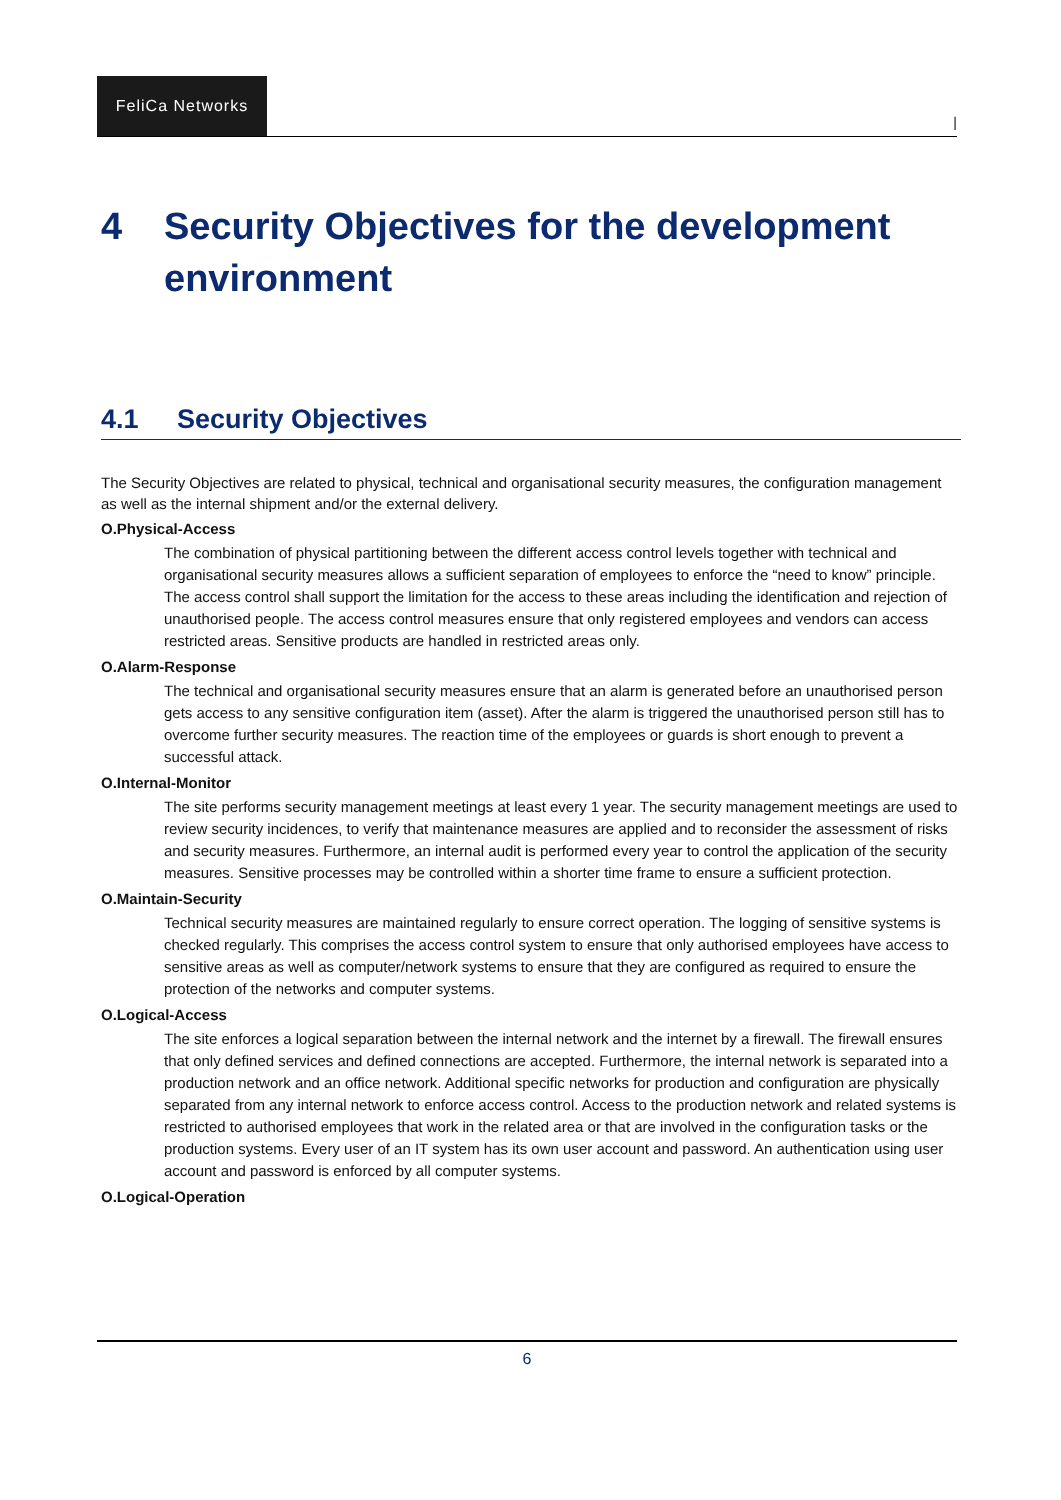FeliCa Networks
|
4 Security Objectives for the development environment
4.1 Security Objectives
The Security Objectives are related to physical, technical and organisational security measures, the configuration management as well as the internal shipment and/or the external delivery.
O.Physical-Access
The combination of physical partitioning between the different access control levels together with technical and organisational security measures allows a sufficient separation of employees to enforce the “need to know” principle. The access control shall support the limitation for the access to these areas including the identification and rejection of unauthorised people. The access control measures ensure that only registered employees and vendors can access restricted areas. Sensitive products are handled in restricted areas only.
O.Alarm-Response
The technical and organisational security measures ensure that an alarm is generated before an unauthorised person gets access to any sensitive configuration item (asset). After the alarm is triggered the unauthorised person still has to overcome further security measures. The reaction time of the employees or guards is short enough to prevent a successful attack.
O.Internal-Monitor
The site performs security management meetings at least every 1 year. The security management meetings are used to review security incidences, to verify that maintenance measures are applied and to reconsider the assessment of risks and security measures. Furthermore, an internal audit is performed every year to control the application of the security measures. Sensitive processes may be controlled within a shorter time frame to ensure a sufficient protection.
O.Maintain-Security
Technical security measures are maintained regularly to ensure correct operation. The logging of sensitive systems is checked regularly. This comprises the access control system to ensure that only authorised employees have access to sensitive areas as well as computer/network systems to ensure that they are configured as required to ensure the protection of the networks and computer systems.
O.Logical-Access
The site enforces a logical separation between the internal network and the internet by a firewall. The firewall ensures that only defined services and defined connections are accepted. Furthermore, the internal network is separated into a production network and an office network. Additional specific networks for production and configuration are physically separated from any internal network to enforce access control. Access to the production network and related systems is restricted to authorised employees that work in the related area or that are involved in the configuration tasks or the production systems. Every user of an IT system has its own user account and password. An authentication using user account and password is enforced by all computer systems.
O.Logical-Operation
6